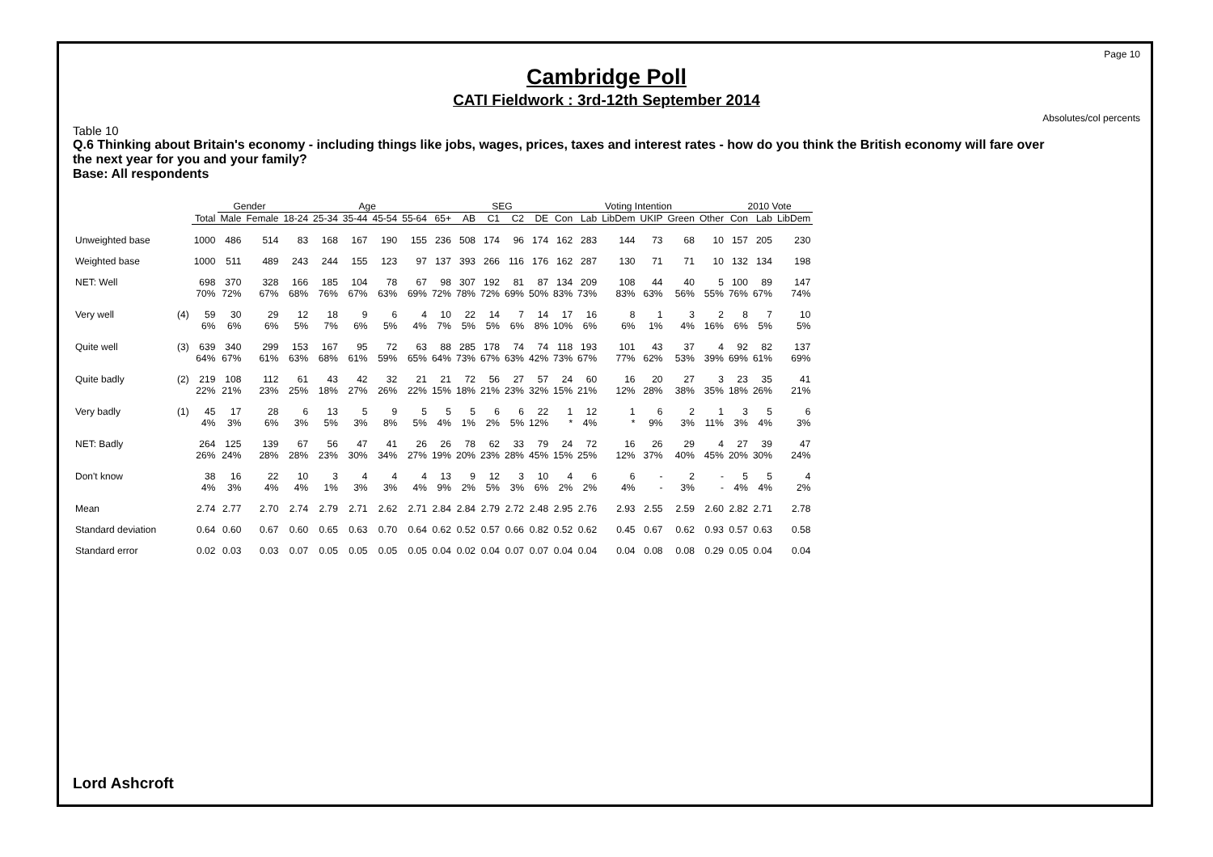Page 10
Cambridge Poll
CATI Fieldwork : 3rd-12th September 2014
Absolutes/col percents
Table 10
Q.6 Thinking about Britain's economy - including things like jobs, wages, prices, taxes and interest rates - how do you think the British economy will fare over the next year for you and your family?
Base: All respondents
| | | | Gender | | Age | | | | | | SEG | | | | Voting Intention | | | | | | 2010 Vote | | |
| --- | --- | --- | --- | --- | --- | --- | --- | --- | --- | --- | --- | --- | --- | --- | --- | --- | --- | --- | --- | --- | --- | --- | --- |
| | | Total | Male | Female | 18-24 | 25-34 | 35-44 | 45-54 | 55-64 | 65+ | AB | C1 | C2 | DE | Con | Lab | LibDem | UKIP | Green | Other | Con | Lab | LibDem |
| Unweighted base | | 1000 | 486 | 514 | 83 | 168 | 167 | 190 | 155 | 236 | 508 | 174 | 96 | 174 | 162 | 283 | 144 | 73 | 68 | 10 | 157 | 205 | 230 |
| Weighted base | | 1000 | 511 | 489 | 243 | 244 | 155 | 123 | 97 | 137 | 393 | 266 | 116 | 176 | 162 | 287 | 130 | 71 | 71 | 10 | 132 | 134 | 198 |
| NET: Well | | 698 | 370 | 328 | 166 | 185 | 104 | 78 | 67 | 98 | 307 | 192 | 81 | 87 | 134 | 209 | 108 | 44 | 40 | 5 | 100 | 89 | 147 |
| | | 70% | 72% | 67% | 68% | 76% | 67% | 63% | 69% | 72% | 78% | 72% | 69% | 50% | 83% | 73% | 83% | 63% | 56% | 55% | 76% | 67% | 74% |
| Very well | (4) | 59 | 30 | 29 | 12 | 18 | 9 | 6 | 4 | 10 | 22 | 14 | 7 | 14 | 17 | 16 | 8 | 1 | 3 | 2 | 8 | 7 | 10 |
| | | 6% | 6% | 6% | 5% | 7% | 6% | 5% | 4% | 7% | 5% | 5% | 6% | 8% | 10% | 6% | 6% | 1% | 4% | 16% | 6% | 5% | 5% |
| Quite well | (3) | 639 | 340 | 299 | 153 | 167 | 95 | 72 | 63 | 88 | 285 | 178 | 74 | 74 | 118 | 193 | 101 | 43 | 37 | 4 | 92 | 82 | 137 |
| | | 64% | 67% | 61% | 63% | 68% | 61% | 59% | 65% | 64% | 73% | 67% | 63% | 42% | 73% | 67% | 77% | 62% | 53% | 39% | 69% | 61% | 69% |
| Quite badly | (2) | 219 | 108 | 112 | 61 | 43 | 42 | 32 | 21 | 21 | 72 | 56 | 27 | 57 | 24 | 60 | 16 | 20 | 27 | 3 | 23 | 35 | 41 |
| | | 22% | 21% | 23% | 25% | 18% | 27% | 26% | 22% | 15% | 18% | 21% | 23% | 32% | 15% | 21% | 12% | 28% | 38% | 35% | 18% | 26% | 21% |
| Very badly | (1) | 45 | 17 | 28 | 6 | 13 | 5 | 9 | 5 | 5 | 5 | 6 | 6 | 22 | 1 | 12 | 1 | 6 | 2 | 1 | 3 | 5 | 6 |
| | | 4% | 3% | 6% | 3% | 5% | 3% | 8% | 5% | 4% | 1% | 2% | 5% | 12% | * | 4% | * | 9% | 3% | 11% | 3% | 4% | 3% |
| NET: Badly | | 264 | 125 | 139 | 67 | 56 | 47 | 41 | 26 | 26 | 78 | 62 | 33 | 79 | 24 | 72 | 16 | 26 | 29 | 4 | 27 | 39 | 47 |
| | | 26% | 24% | 28% | 28% | 23% | 30% | 34% | 27% | 19% | 20% | 23% | 28% | 45% | 15% | 25% | 12% | 37% | 40% | 45% | 20% | 30% | 24% |
| Don't know | | 38 | 16 | 22 | 10 | 3 | 4 | 4 | 4 | 13 | 9 | 12 | 3 | 10 | 4 | 6 | 6 | - | 2 | - | 5 | 5 | 4 |
| | | 4% | 3% | 4% | 4% | 1% | 3% | 3% | 4% | 9% | 2% | 5% | 3% | 6% | 2% | 2% | 4% | - | 3% | - | 4% | 4% | 2% |
| Mean | | 2.74 | 2.77 | 2.70 | 2.74 | 2.79 | 2.71 | 2.62 | 2.71 | 2.84 | 2.84 | 2.79 | 2.72 | 2.48 | 2.95 | 2.76 | 2.93 | 2.55 | 2.59 | 2.60 | 2.82 | 2.71 | 2.78 |
| Standard deviation | | 0.64 | 0.60 | 0.67 | 0.60 | 0.65 | 0.63 | 0.70 | 0.64 | 0.62 | 0.52 | 0.57 | 0.66 | 0.82 | 0.52 | 0.62 | 0.45 | 0.67 | 0.62 | 0.93 | 0.57 | 0.63 | 0.58 |
| Standard error | | 0.02 | 0.03 | 0.03 | 0.07 | 0.05 | 0.05 | 0.05 | 0.05 | 0.04 | 0.02 | 0.04 | 0.07 | 0.07 | 0.04 | 0.04 | 0.04 | 0.08 | 0.08 | 0.29 | 0.05 | 0.04 | 0.04 |
Lord Ashcroft